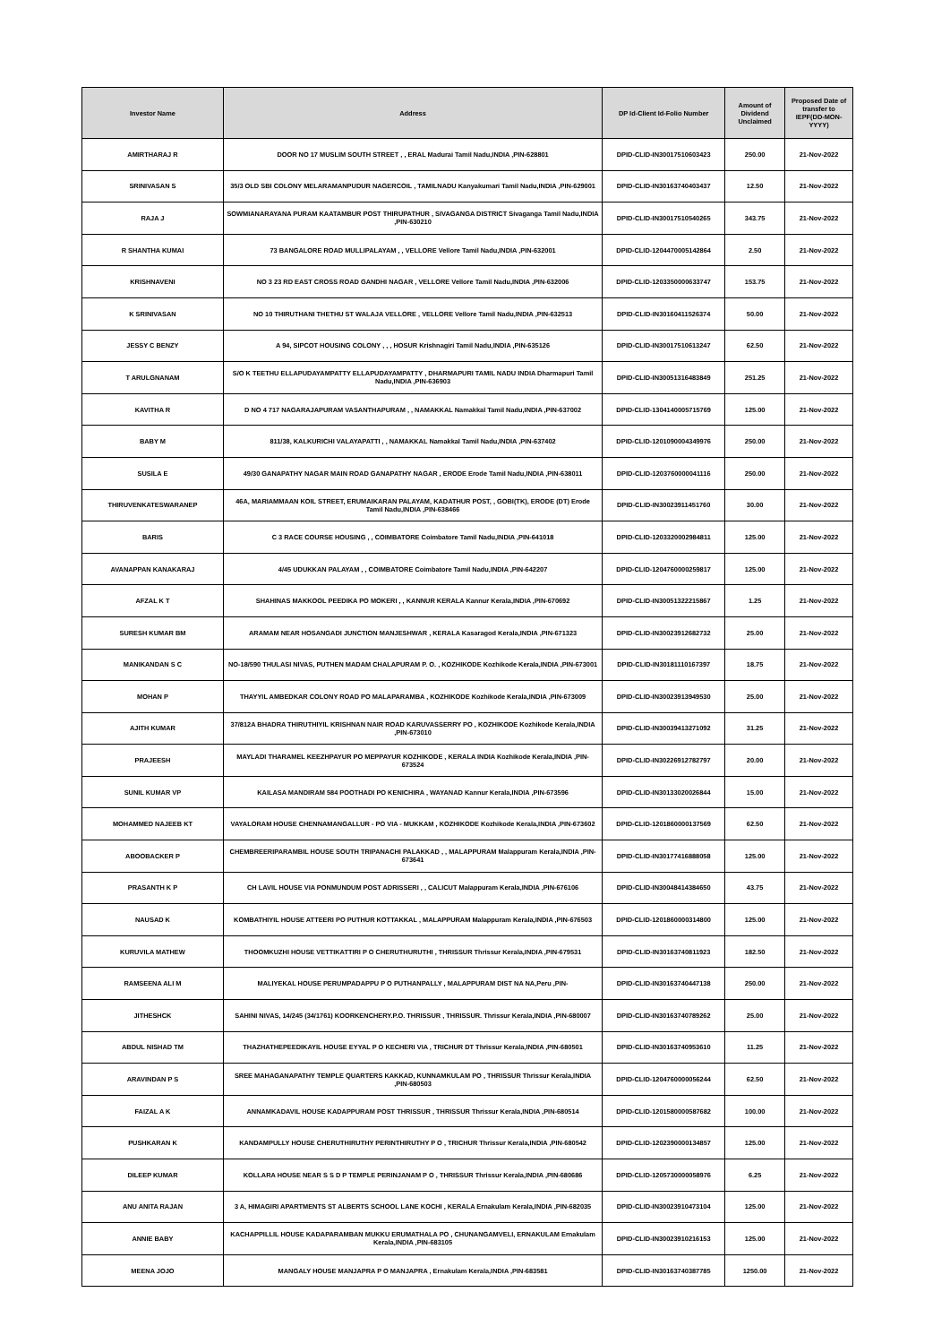| Investor Name | Address | DP Id-Client Id-Folio Number | Amount of Dividend Unclaimed | Proposed Date of transfer to IEPF(DD-MON-YYYY) |
| --- | --- | --- | --- | --- |
| AMIRTHARAJ R | DOOR NO 17 MUSLIM SOUTH STREET , , ERAL Madurai Tamil Nadu,INDIA ,PIN-628801 | DPID-CLID-IN30017510603423 | 250.00 | 21-Nov-2022 |
| SRINIVASAN S | 35/3 OLD SBI COLONY MELARAMANPUDUR NAGERCOIL , TAMILNADU Kanyakumari Tamil Nadu,INDIA ,PIN-629001 | DPID-CLID-IN30163740403437 | 12.50 | 21-Nov-2022 |
| RAJA J | SOWMIANARAYANA PURAM KAATAMBUR POST THIRUPATHUR , SIVAGANGA DISTRICT Sivaganga Tamil Nadu,INDIA ,PIN-630210 | DPID-CLID-IN30017510540265 | 343.75 | 21-Nov-2022 |
| R SHANTHA KUMAI | 73 BANGALORE ROAD MULLIPALAYAM , , VELLORE Vellore Tamil Nadu,INDIA ,PIN-632001 | DPID-CLID-1204470005142864 | 2.50 | 21-Nov-2022 |
| KRISHNAVENI | NO 3 23 RD EAST CROSS ROAD GANDHI NAGAR , VELLORE Vellore Tamil Nadu,INDIA ,PIN-632006 | DPID-CLID-1203350000633747 | 153.75 | 21-Nov-2022 |
| K SRINIVASAN | NO 10 THIRUTHANI THETHU ST WALAJA VELLORE , VELLORE Vellore Tamil Nadu,INDIA ,PIN-632513 | DPID-CLID-IN30160411526374 | 50.00 | 21-Nov-2022 |
| JESSY C BENZY | A 94, SIPCOT HOUSING COLONY , , , HOSUR Krishnagiri Tamil Nadu,INDIA ,PIN-635126 | DPID-CLID-IN30017510613247 | 62.50 | 21-Nov-2022 |
| T ARULGNANAM | S/O K TEETHU ELLAPUDAYAMPATTY ELLAPUDAYAMPATTY , DHARMAPURI TAMIL NADU INDIA Dharmapuri Tamil Nadu,INDIA ,PIN-636903 | DPID-CLID-IN30051316483849 | 251.25 | 21-Nov-2022 |
| KAVITHA R | D NO 4 717 NAGARAJAPURAM VASANTHAPURAM , , NAMAKKAL Namakkal Tamil Nadu,INDIA ,PIN-637002 | DPID-CLID-1304140005715769 | 125.00 | 21-Nov-2022 |
| BABY M | 811/38, KALKURICHI VALAYAPATTI , , NAMAKKAL Namakkal Tamil Nadu,INDIA ,PIN-637402 | DPID-CLID-1201090004349976 | 250.00 | 21-Nov-2022 |
| SUSILA E | 49/30 GANAPATHY NAGAR MAIN ROAD GANAPATHY NAGAR , ERODE Erode Tamil Nadu,INDIA ,PIN-638011 | DPID-CLID-1203760000041116 | 250.00 | 21-Nov-2022 |
| THIRUVENKATESWARANEP | 46A, MARIAMMAAN KOIL STREET, ERUMAIKARAN PALAYAM, KADATHUR POST, , GOBI(TK), ERODE (DT) Erode Tamil Nadu,INDIA ,PIN-638466 | DPID-CLID-IN30023911451760 | 30.00 | 21-Nov-2022 |
| BARIS | C 3 RACE COURSE HOUSING , , COIMBATORE Coimbatore Tamil Nadu,INDIA ,PIN-641018 | DPID-CLID-1203320002984811 | 125.00 | 21-Nov-2022 |
| AVANAPPAN KANAKARAJ | 4/45 UDUKKAN PALAYAM , , COIMBATORE Coimbatore Tamil Nadu,INDIA ,PIN-642207 | DPID-CLID-1204760000259817 | 125.00 | 21-Nov-2022 |
| AFZAL K T | SHAHINAS MAKKOOL PEEDIKA PO MOKERI , , KANNUR KERALA Kannur Kerala,INDIA ,PIN-670692 | DPID-CLID-IN30051322215867 | 1.25 | 21-Nov-2022 |
| SURESH KUMAR BM | ARAMAM NEAR HOSANGADI JUNCTION MANJESHWAR , KERALA Kasaragod Kerala,INDIA ,PIN-671323 | DPID-CLID-IN30023912682732 | 25.00 | 21-Nov-2022 |
| MANIKANDAN S C | NO-18/590 THULASI NIVAS, PUTHEN MADAM CHALAPURAM P. O. , KOZHIKODE Kozhikode Kerala,INDIA ,PIN-673001 | DPID-CLID-IN30181110167397 | 18.75 | 21-Nov-2022 |
| MOHAN P | THAYYIL AMBEDKAR COLONY ROAD PO MALAPARAMBA , KOZHIKODE Kozhikode Kerala,INDIA ,PIN-673009 | DPID-CLID-IN30023913949530 | 25.00 | 21-Nov-2022 |
| AJITH KUMAR | 37/812A BHADRA THIRUTHIYIL KRISHNAN NAIR ROAD KARUVASSERRY PO , KOZHIKODE Kozhikode Kerala,INDIA ,PIN-673010 | DPID-CLID-IN30039413271092 | 31.25 | 21-Nov-2022 |
| PRAJEESH | MAYLADI THARAMEL KEEZHPAYUR PO MEPPAYUR KOZHIKODE , KERALA INDIA Kozhikode Kerala,INDIA ,PIN-673524 | DPID-CLID-IN30226912782797 | 20.00 | 21-Nov-2022 |
| SUNIL KUMAR VP | KAILASA MANDIRAM 584 POOTHADI PO KENICHIRA , WAYANAD Kannur Kerala,INDIA ,PIN-673596 | DPID-CLID-IN30133020026844 | 15.00 | 21-Nov-2022 |
| MOHAMMED NAJEEB KT | VAYALORAM HOUSE CHENNAMANGALLUR - PO VIA - MUKKAM , KOZHIKODE Kozhikode Kerala,INDIA ,PIN-673602 | DPID-CLID-1201860000137569 | 62.50 | 21-Nov-2022 |
| ABOOBACKER P | CHEMBREERIPARAMBIL HOUSE SOUTH TRIPANACHI PALAKKAD , , MALAPPURAM Malappuram Kerala,INDIA ,PIN-673641 | DPID-CLID-IN30177416888058 | 125.00 | 21-Nov-2022 |
| PRASANTH K P | CH LAVIL HOUSE VIA PONMUNDUM POST ADRISSERI , , CALICUT Malappuram Kerala,INDIA ,PIN-676106 | DPID-CLID-IN30048414384650 | 43.75 | 21-Nov-2022 |
| NAUSAD K | KOMBATHIYIL HOUSE ATTEERI PO PUTHUR KOTTAKKAL , MALAPPURAM Malappuram Kerala,INDIA ,PIN-676503 | DPID-CLID-1201860000314800 | 125.00 | 21-Nov-2022 |
| KURUVILA MATHEW | THOOMKUZHI HOUSE VETTIKATTIRI P O CHERUTHURUTHI , THRISSUR Thrissur Kerala,INDIA ,PIN-679531 | DPID-CLID-IN30163740811923 | 182.50 | 21-Nov-2022 |
| RAMSEENA ALI M | MALIYEKAL HOUSE PERUMPADAPPU P O PUTHANPALLY , MALAPPURAM DIST NA NA,Peru ,PIN- | DPID-CLID-IN30163740447138 | 250.00 | 21-Nov-2022 |
| JITHESHCK | SAHINI NIVAS, 14/245 (34/1761) KOORKENCHERY.P.O. THRISSUR , THRISSUR. Thrissur Kerala,INDIA ,PIN-680007 | DPID-CLID-IN30163740789262 | 25.00 | 21-Nov-2022 |
| ABDUL NISHAD TM | THAZHATHEPEEDIKAYIL HOUSE EYYAL P O KECHERI VIA , TRICHUR DT Thrissur Kerala,INDIA ,PIN-680501 | DPID-CLID-IN30163740953610 | 11.25 | 21-Nov-2022 |
| ARAVINDAN P S | SREE MAHAGANAPATHY TEMPLE QUARTERS KAKKAD, KUNNAMKULAM PO , THRISSUR Thrissur Kerala,INDIA ,PIN-680503 | DPID-CLID-1204760000056244 | 62.50 | 21-Nov-2022 |
| FAIZAL A K | ANNAMKADAVIL HOUSE KADAPPURAM POST THRISSUR , THRISSUR Thrissur Kerala,INDIA ,PIN-680514 | DPID-CLID-1201580000587682 | 100.00 | 21-Nov-2022 |
| PUSHKARAN K | KANDAMPULLY HOUSE CHERUTHIRUTHY PERINTHIRUTHY P O , TRICHUR Thrissur Kerala,INDIA ,PIN-680542 | DPID-CLID-1202390000134857 | 125.00 | 21-Nov-2022 |
| DILEEP KUMAR | KOLLARA HOUSE NEAR S S D P TEMPLE PERINJANAM P O , THRISSUR Thrissur Kerala,INDIA ,PIN-680686 | DPID-CLID-1205730000058976 | 6.25 | 21-Nov-2022 |
| ANU ANITA RAJAN | 3 A, HIMAGIRI APARTMENTS ST ALBERTS SCHOOL LANE KOCHI , KERALA Ernakulam Kerala,INDIA ,PIN-682035 | DPID-CLID-IN30023910473104 | 125.00 | 21-Nov-2022 |
| ANNIE BABY | KACHAPPILLIL HOUSE KADAPARAMBAN MUKKU ERUMATHALA PO , CHUNANGAMVELI, ERNAKULAM Ernakulam Kerala,INDIA ,PIN-683105 | DPID-CLID-IN30023910216153 | 125.00 | 21-Nov-2022 |
| MEENA JOJO | MANGALY HOUSE MANJAPRA P O MANJAPRA , Ernakulam Kerala,INDIA ,PIN-683581 | DPID-CLID-IN30163740387785 | 1250.00 | 21-Nov-2022 |